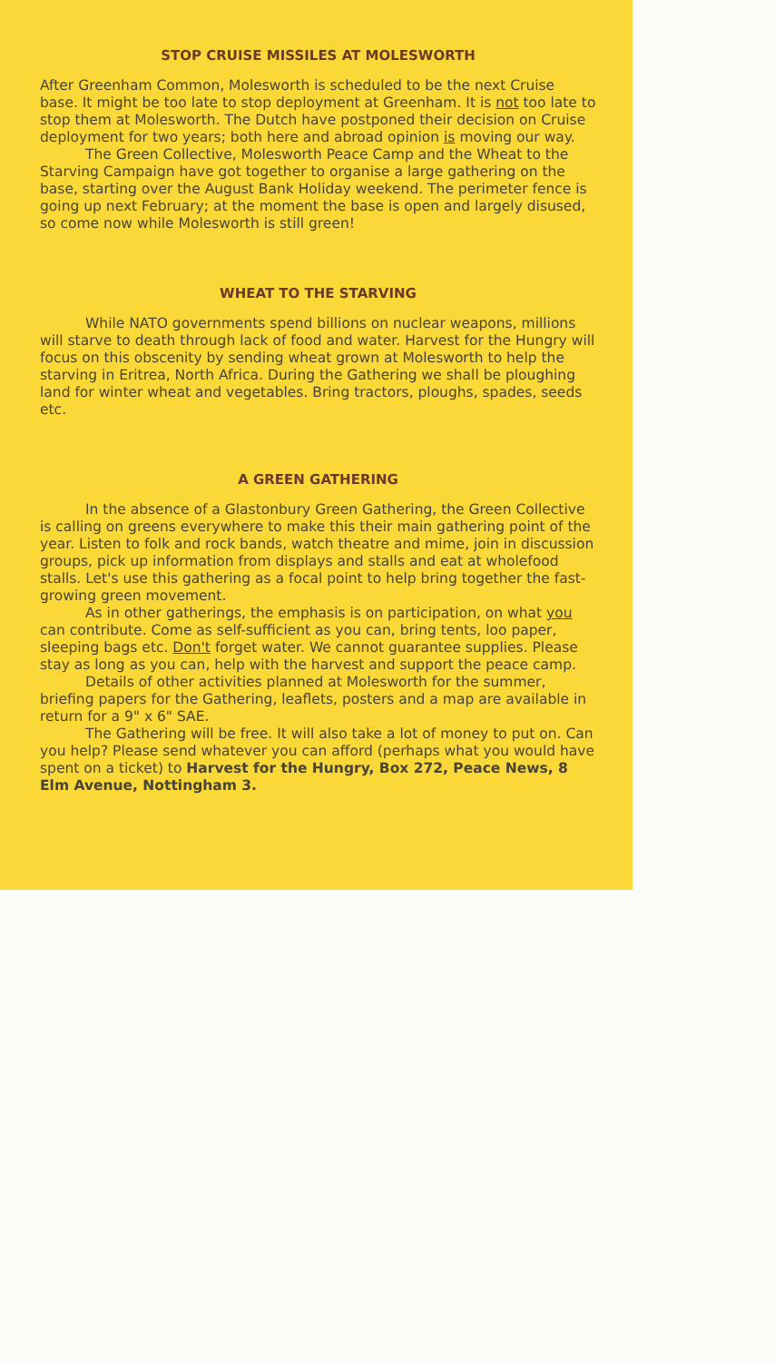STOP CRUISE MISSILES AT MOLESWORTH
After Greenham Common, Molesworth is scheduled to be the next Cruise base. It might be too late to stop deployment at Greenham. It is not too late to stop them at Molesworth. The Dutch have postponed their decision on Cruise deployment for two years; both here and abroad opinion is moving our way.
The Green Collective, Molesworth Peace Camp and the Wheat to the Starving Campaign have got together to organise a large gathering on the base, starting over the August Bank Holiday weekend. The perimeter fence is going up next February; at the moment the base is open and largely disused, so come now while Molesworth is still green!
WHEAT TO THE STARVING
While NATO governments spend billions on nuclear weapons, millions will starve to death through lack of food and water. Harvest for the Hungry will focus on this obscenity by sending wheat grown at Molesworth to help the starving in Eritrea, North Africa. During the Gathering we shall be ploughing land for winter wheat and vegetables. Bring tractors, ploughs, spades, seeds etc.
A GREEN GATHERING
In the absence of a Glastonbury Green Gathering, the Green Collective is calling on greens everywhere to make this their main gathering point of the year. Listen to folk and rock bands, watch theatre and mime, join in discussion groups, pick up information from displays and stalls and eat at wholefood stalls. Let's use this gathering as a focal point to help bring together the fast-growing green movement.
As in other gatherings, the emphasis is on participation, on what you can contribute. Come as self-sufficient as you can, bring tents, loo paper, sleeping bags etc. Don't forget water. We cannot guarantee supplies. Please stay as long as you can, help with the harvest and support the peace camp.
Details of other activities planned at Molesworth for the summer, briefing papers for the Gathering, leaflets, posters and a map are available in return for a 9" x 6" SAE.
The Gathering will be free. It will also take a lot of money to put on. Can you help? Please send whatever you can afford (perhaps what you would have spent on a ticket) to Harvest for the Hungry, Box 272, Peace News, 8 Elm Avenue, Nottingham 3.